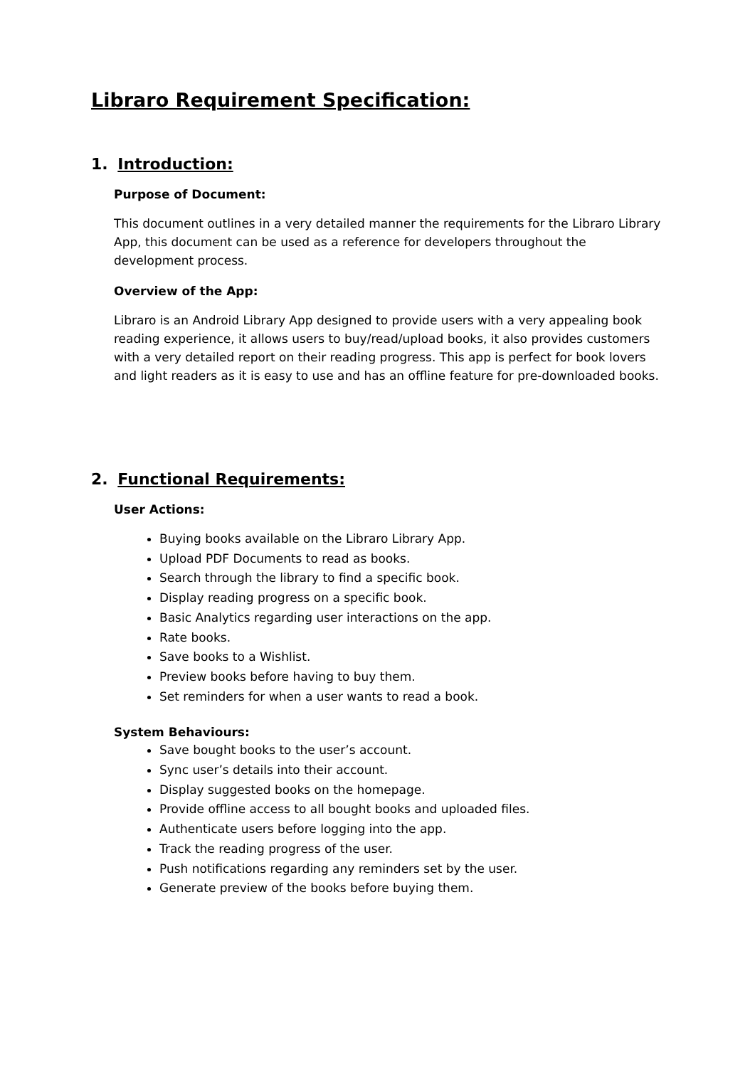Libraro Requirement Specification:
1. Introduction:
Purpose of Document:
This document outlines in a very detailed manner the requirements for the Libraro Library App, this document can be used as a reference for developers throughout the development process.
Overview of the App:
Libraro is an Android Library App designed to provide users with a very appealing book reading experience, it allows users to buy/read/upload books, it also provides customers with a very detailed report on their reading progress. This app is perfect for book lovers and light readers as it is easy to use and has an offline feature for pre-downloaded books.
2. Functional Requirements:
User Actions:
Buying books available on the Libraro Library App.
Upload PDF Documents to read as books.
Search through the library to find a specific book.
Display reading progress on a specific book.
Basic Analytics regarding user interactions on the app.
Rate books.
Save books to a Wishlist.
Preview books before having to buy them.
Set reminders for when a user wants to read a book.
System Behaviours:
Save bought books to the user’s account.
Sync user’s details into their account.
Display suggested books on the homepage.
Provide offline access to all bought books and uploaded files.
Authenticate users before logging into the app.
Track the reading progress of the user.
Push notifications regarding any reminders set by the user.
Generate preview of the books before buying them.